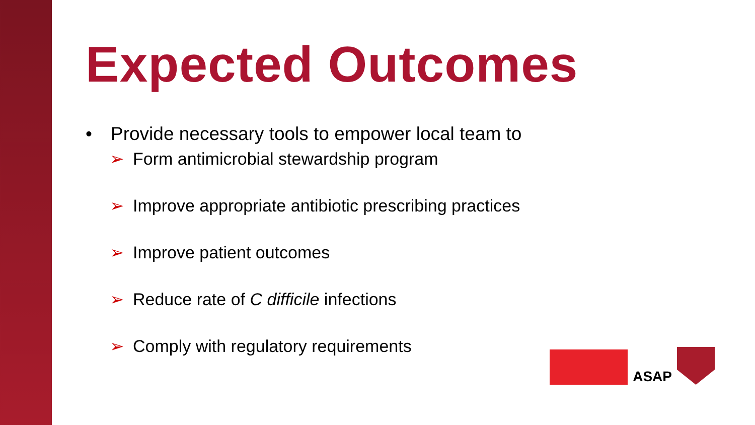Expected Outcomes
• Provide necessary tools to empower local team to
➢ Form antimicrobial stewardship program
➢ Improve appropriate antibiotic prescribing practices
➢ Improve patient outcomes
➢ Reduce rate of C difficile infections
➢ Comply with regulatory requirements
ASAP